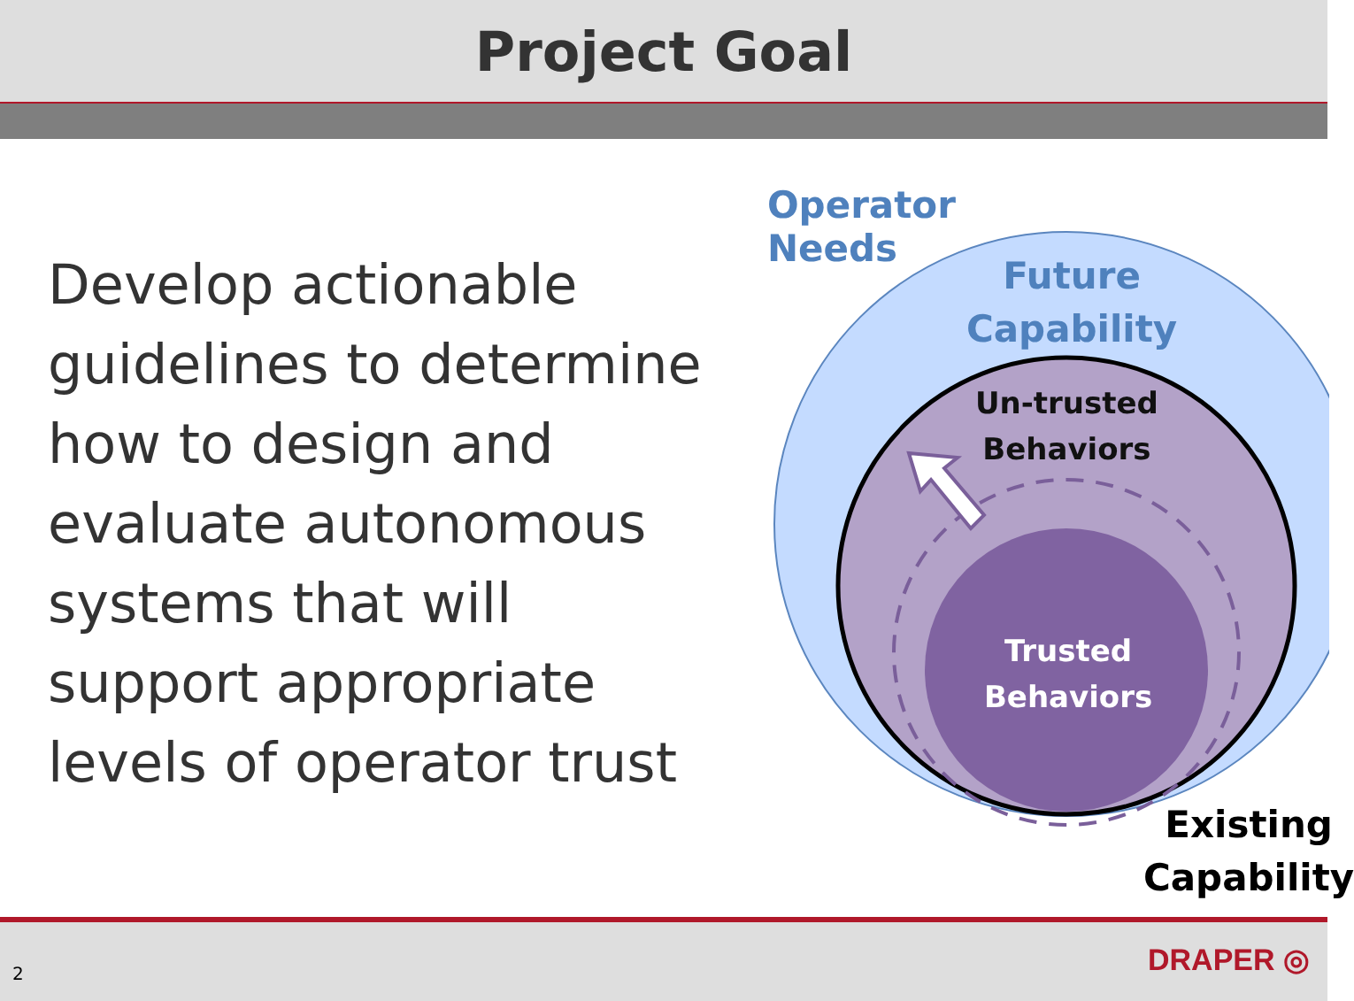Project Goal
Develop actionable guidelines to determine how to design and evaluate autonomous systems that will support appropriate levels of operator trust
Operator
Needs
Future
Capability
Un-trusted
Behaviors
Trusted
Behaviors
Existing
Capability
2 DRAPER ◎